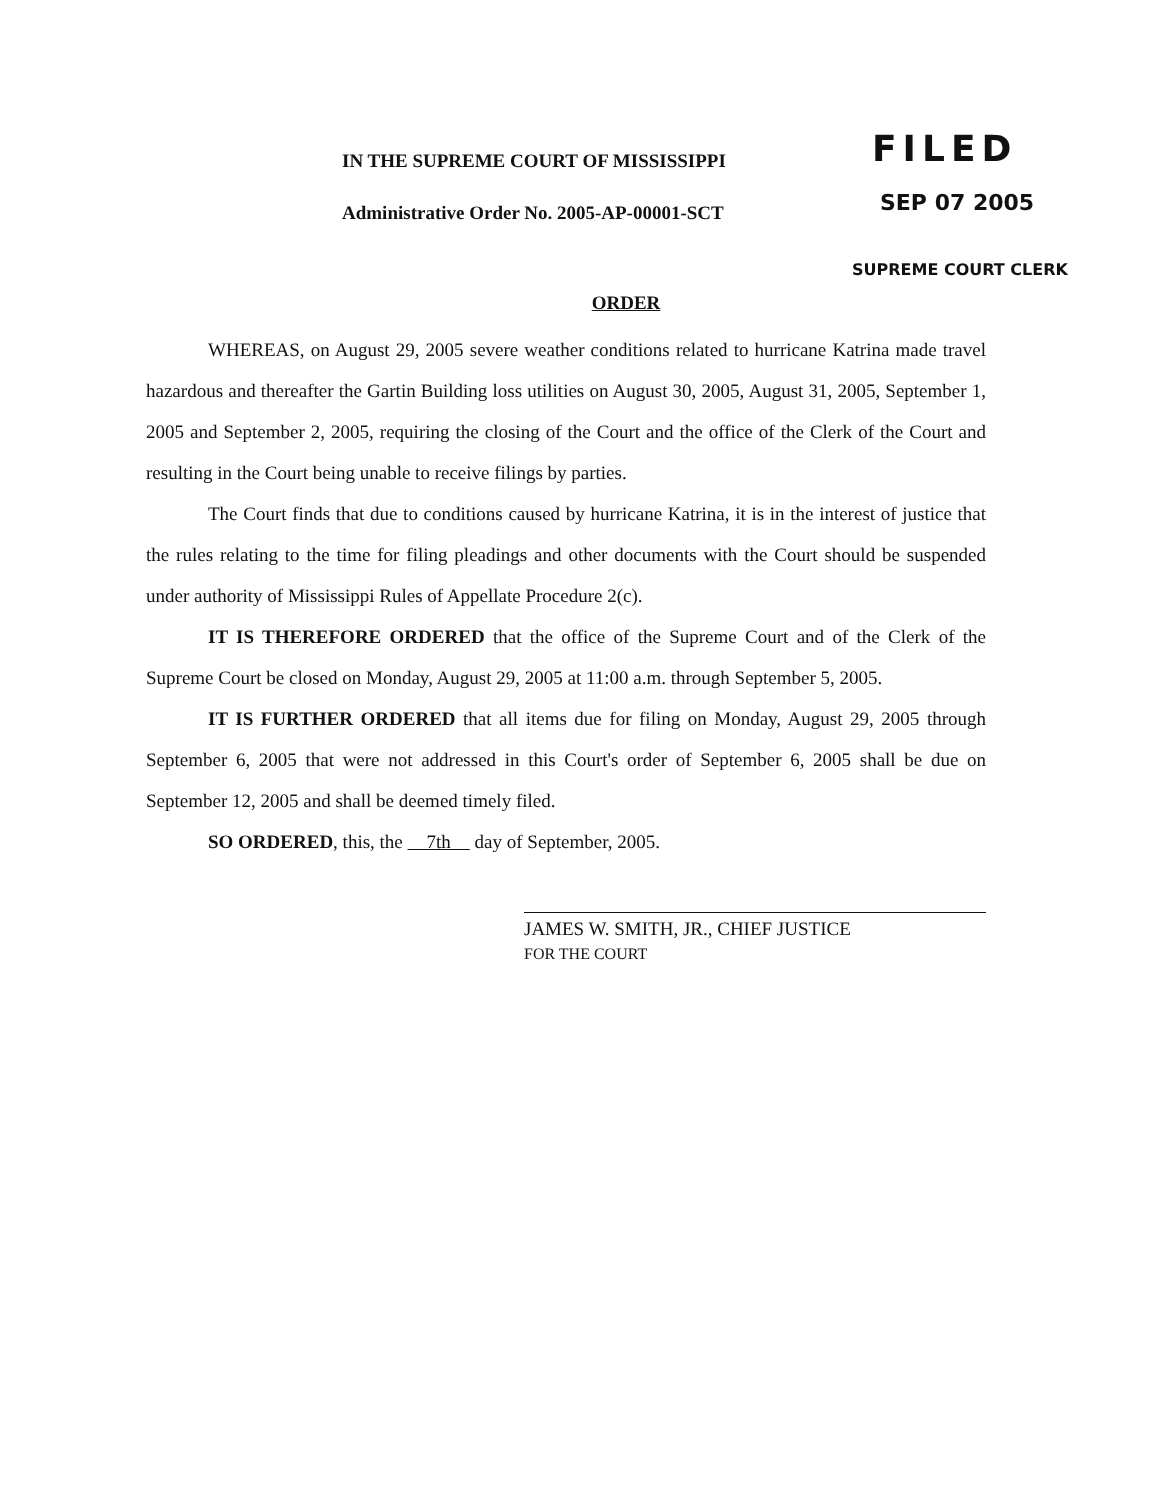IN THE SUPREME COURT OF MISSISSIPPI
Administrative Order No. 2005-AP-00001-SCT
FILED
SEP 07 2005
SUPREME COURT CLERK
ORDER
WHEREAS, on August 29, 2005 severe weather conditions related to hurricane Katrina made travel hazardous and thereafter the Gartin Building loss utilities on August 30, 2005, August 31, 2005, September 1, 2005 and September 2, 2005, requiring the closing of the Court and the office of the Clerk of the Court and resulting in the Court being unable to receive filings by parties.
The Court finds that due to conditions caused by hurricane Katrina, it is in the interest of justice that the rules relating to the time for filing pleadings and other documents with the Court should be suspended under authority of Mississippi Rules of Appellate Procedure 2(c).
IT IS THEREFORE ORDERED that the office of the Supreme Court and of the Clerk of the Supreme Court be closed on Monday, August 29, 2005 at 11:00 a.m. through September 5, 2005.
IT IS FURTHER ORDERED that all items due for filing on Monday, August 29, 2005 through September 6, 2005 that were not addressed in this Court's order of September 6, 2005 shall be due on September 12, 2005 and shall be deemed timely filed.
SO ORDERED, this, the 7th day of September, 2005.
JAMES W. SMITH, JR., CHIEF JUSTICE
FOR THE COURT